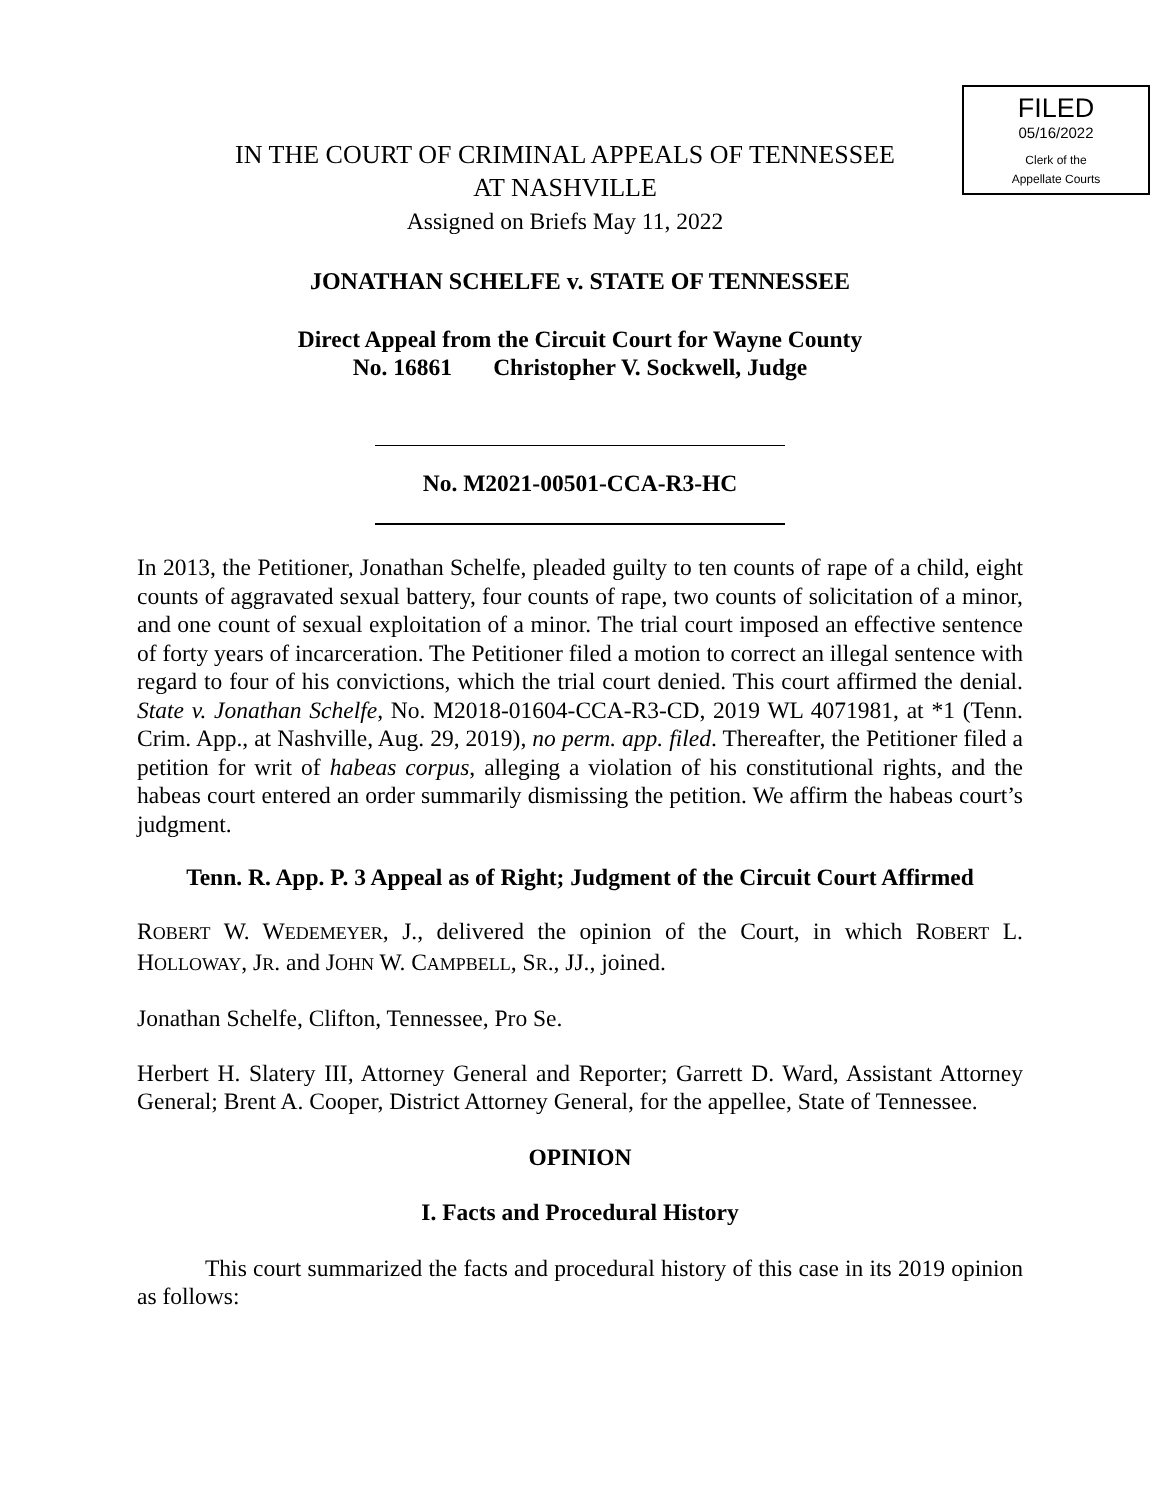FILED
05/16/2022
Clerk of the
Appellate Courts
IN THE COURT OF CRIMINAL APPEALS OF TENNESSEE
AT NASHVILLE
Assigned on Briefs May 11, 2022
JONATHAN SCHELFE v. STATE OF TENNESSEE
Direct Appeal from the Circuit Court for Wayne County
No. 16861 Christopher V. Sockwell, Judge
No. M2021-00501-CCA-R3-HC
In 2013, the Petitioner, Jonathan Schelfe, pleaded guilty to ten counts of rape of a child, eight counts of aggravated sexual battery, four counts of rape, two counts of solicitation of a minor, and one count of sexual exploitation of a minor. The trial court imposed an effective sentence of forty years of incarceration. The Petitioner filed a motion to correct an illegal sentence with regard to four of his convictions, which the trial court denied. This court affirmed the denial. State v. Jonathan Schelfe, No. M2018-01604-CCA-R3-CD, 2019 WL 4071981, at *1 (Tenn. Crim. App., at Nashville, Aug. 29, 2019), no perm. app. filed. Thereafter, the Petitioner filed a petition for writ of habeas corpus, alleging a violation of his constitutional rights, and the habeas court entered an order summarily dismissing the petition. We affirm the habeas court’s judgment.
Tenn. R. App. P. 3 Appeal as of Right; Judgment of the Circuit Court Affirmed
ROBERT W. WEDEMEYER, J., delivered the opinion of the Court, in which ROBERT L. HOLLOWAY, JR. and JOHN W. CAMPBELL, SR., JJ., joined.
Jonathan Schelfe, Clifton, Tennessee, Pro Se.
Herbert H. Slatery III, Attorney General and Reporter; Garrett D. Ward, Assistant Attorney General; Brent A. Cooper, District Attorney General, for the appellee, State of Tennessee.
OPINION
I. Facts and Procedural History
This court summarized the facts and procedural history of this case in its 2019 opinion as follows: